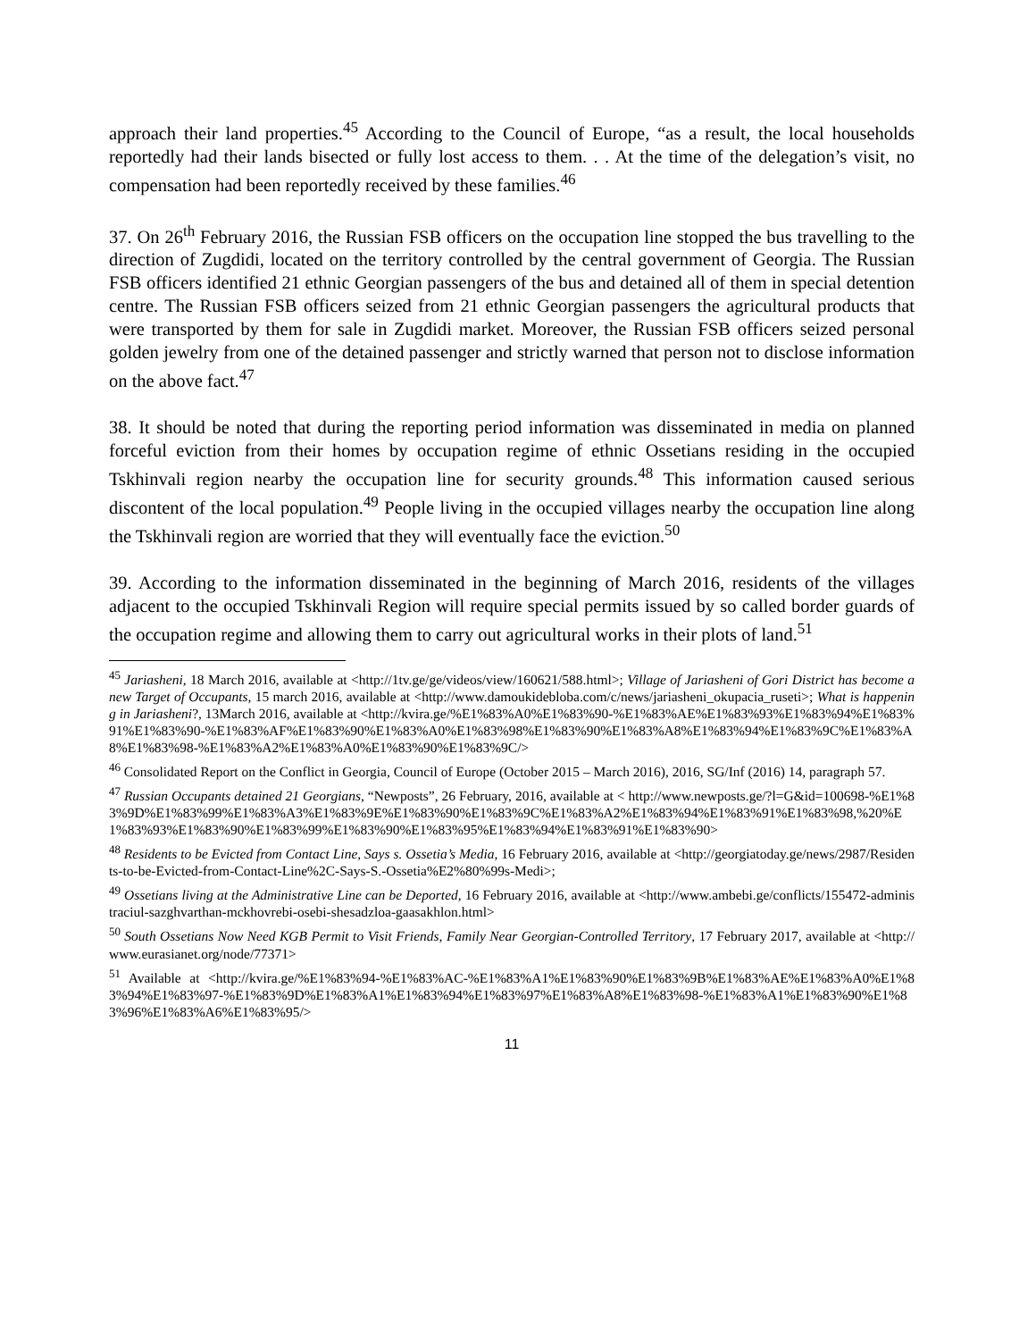approach their land properties.<sup>45</sup> According to the Council of Europe, “as a result, the local households reportedly had their lands bisected or fully lost access to them. . . At the time of the delegation’s visit, no compensation had been reportedly received by these families.<sup>46</sup>
37. On 26<sup>th</sup> February 2016, the Russian FSB officers on the occupation line stopped the bus travelling to the direction of Zugdidi, located on the territory controlled by the central government of Georgia. The Russian FSB officers identified 21 ethnic Georgian passengers of the bus and detained all of them in special detention centre. The Russian FSB officers seized from 21 ethnic Georgian passengers the agricultural products that were transported by them for sale in Zugdidi market. Moreover, the Russian FSB officers seized personal golden jewelry from one of the detained passenger and strictly warned that person not to disclose information on the above fact.<sup>47</sup>
38. It should be noted that during the reporting period information was disseminated in media on planned forceful eviction from their homes by occupation regime of ethnic Ossetians residing in the occupied Tskhinvali region nearby the occupation line for security grounds.<sup>48</sup> This information caused serious discontent of the local population.<sup>49</sup> People living in the occupied villages nearby the occupation line along the Tskhinvali region are worried that they will eventually face the eviction.<sup>50</sup>
39. According to the information disseminated in the beginning of March 2016, residents of the villages adjacent to the occupied Tskhinvali Region will require special permits issued by so called border guards of the occupation regime and allowing them to carry out agricultural works in their plots of land.<sup>51</sup>
<sup>45</sup> Jariasheni, 18 March 2016, available at <http://1tv.ge/ge/videos/view/160621/588.html>; Village of Jariasheni of Gori District has become a new Target of Occupants, 15 march 2016, available at <http://www.damoukidebloba.com/c/news/jariasheni_okupacia_ruseti>; What is happening in Jariasheni?, 13March 2016, available at <http://kvira.ge/%E1%83%A0%E1%83%90-%E1%83%AE%E1%83%93%E1%83%94%E1%83%91%E1%83%90-%E1%83%AF%E1%83%90%E1%83%A0%E1%83%98%E1%83%90%E1%83%A8%E1%83%94%E1%83%9C%E1%83%A8%E1%83%98-%E1%83%A2%E1%83%A0%E1%83%90%E1%83%9C/>
<sup>46</sup> Consolidated Report on the Conflict in Georgia, Council of Europe (October 2015 – March 2016), 2016, SG/Inf (2016) 14, paragraph 57.
<sup>47</sup> Russian Occupants detained 21 Georgians, “Newposts”, 26 February, 2016, available at < http://www.newposts.ge/?l=G&id=100698-%E1%83%9D%E1%83%99%E1%83%A3%E1%83%9E%E1%83%90%E1%83%9C%E1%83%A2%E1%83%94%E1%83%91%E1%83%98,%20%E1%83%93%E1%83%90%E1%83%99%E1%83%90%E1%83%95%E1%83%94%E1%83%91%E1%83%90>
<sup>48</sup> Residents to be Evicted from Contact Line, Says s. Ossetia’s Media, 16 February 2016, available at <http://georgiatoday.ge/news/2987/Residents-to-be-Evicted-from-Contact-Line%2C-Says-S.-Ossetia%E2%80%99s-Medi>;
<sup>49</sup> Ossetians living at the Administrative Line can be Deported, 16 February 2016, available at <http://www.ambebi.ge/conflicts/155472-administraciul-sazghvarthan-mckhovrebi-osebi-shesadzloa-gaasakhlon.html>
<sup>50</sup> South Ossetians Now Need KGB Permit to Visit Friends, Family Near Georgian-Controlled Territory, 17 February 2017, available at <http://www.eurasianet.org/node/77371>
<sup>51</sup> Available at <http://kvira.ge/%E1%83%94-%E1%83%AC-%E1%83%A1%E1%83%90%E1%83%9B%E1%83%AE%E1%83%A0%E1%83%94%E1%83%97-%E1%83%9D%E1%83%A1%E1%83%94%E1%83%97%E1%83%A8%E1%83%98-%E1%83%A1%E1%83%90%E1%83%96%E1%83%A6%E1%83%95/>
11